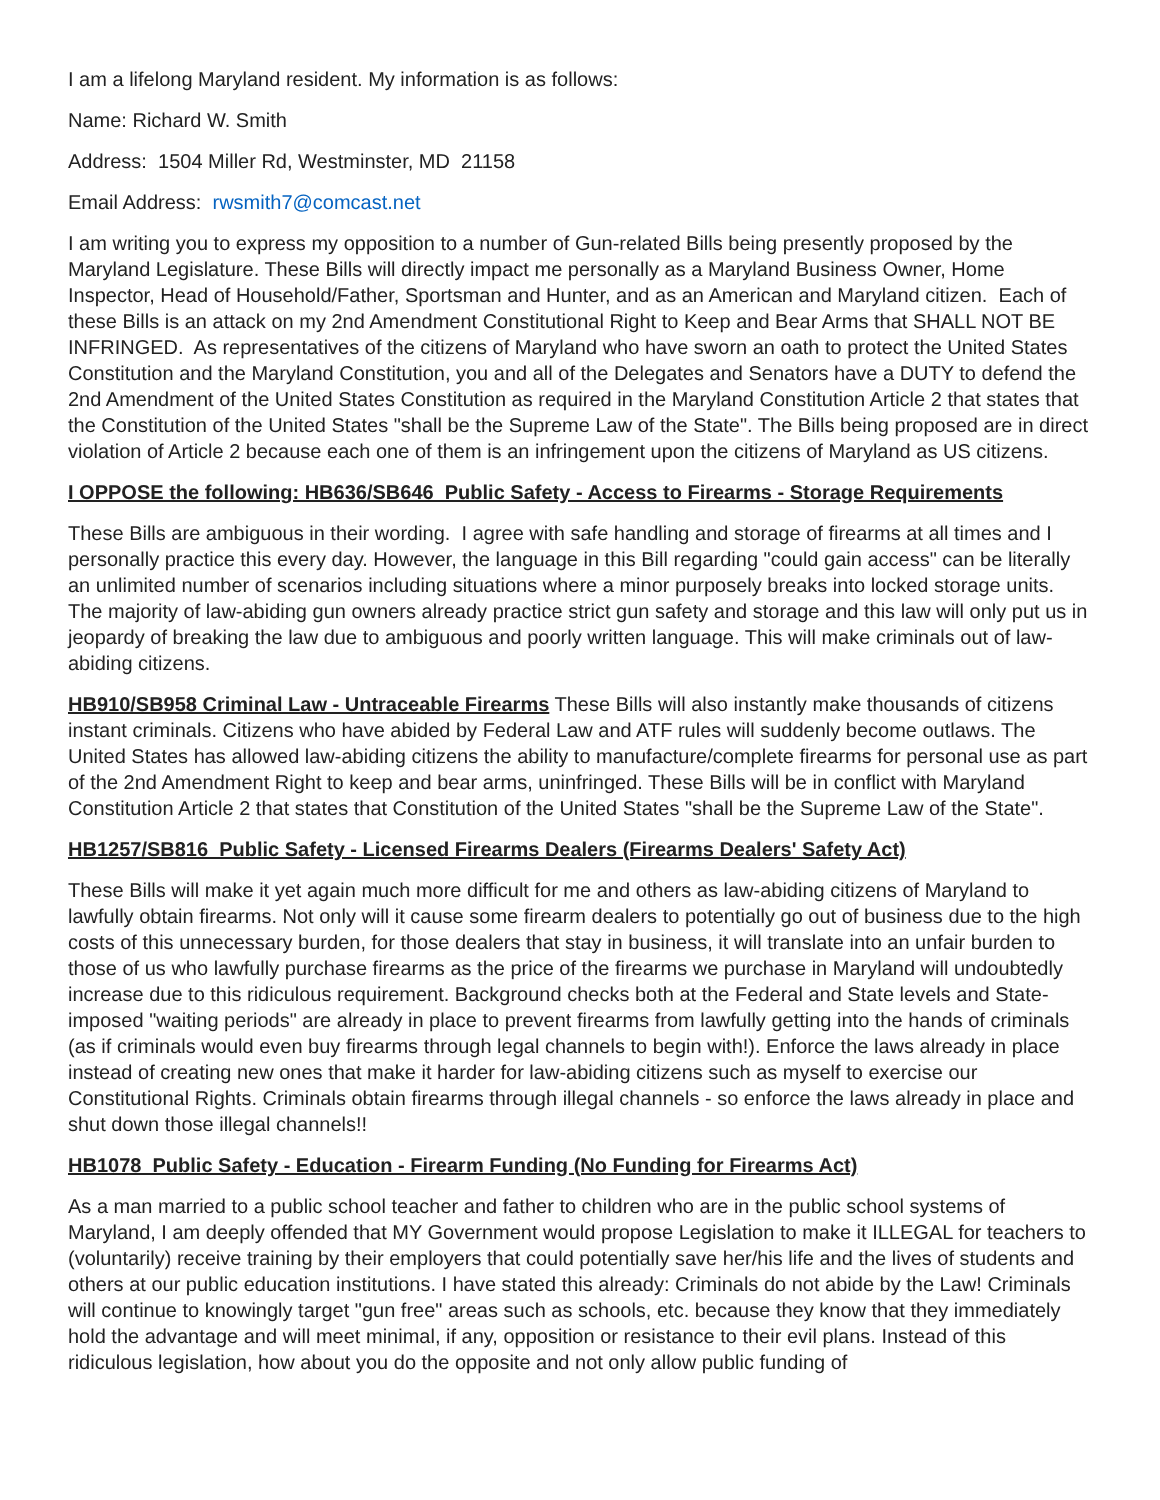I am a lifelong Maryland resident. My information is as follows:
Name: Richard W. Smith
Address: 1504 Miller Rd, Westminster, MD 21158
Email Address: rwsmith7@comcast.net
I am writing you to express my opposition to a number of Gun-related Bills being presently proposed by the Maryland Legislature. These Bills will directly impact me personally as a Maryland Business Owner, Home Inspector, Head of Household/Father, Sportsman and Hunter, and as an American and Maryland citizen. Each of these Bills is an attack on my 2nd Amendment Constitutional Right to Keep and Bear Arms that SHALL NOT BE INFRINGED. As representatives of the citizens of Maryland who have sworn an oath to protect the United States Constitution and the Maryland Constitution, you and all of the Delegates and Senators have a DUTY to defend the 2nd Amendment of the United States Constitution as required in the Maryland Constitution Article 2 that states that the Constitution of the United States "shall be the Supreme Law of the State". The Bills being proposed are in direct violation of Article 2 because each one of them is an infringement upon the citizens of Maryland as US citizens.
I OPPOSE the following: HB636/SB646 Public Safety - Access to Firearms - Storage Requirements
These Bills are ambiguous in their wording. I agree with safe handling and storage of firearms at all times and I personally practice this every day. However, the language in this Bill regarding "could gain access" can be literally an unlimited number of scenarios including situations where a minor purposely breaks into locked storage units. The majority of law-abiding gun owners already practice strict gun safety and storage and this law will only put us in jeopardy of breaking the law due to ambiguous and poorly written language. This will make criminals out of law-abiding citizens.
HB910/SB958 Criminal Law - Untraceable Firearms These Bills will also instantly make thousands of citizens instant criminals. Citizens who have abided by Federal Law and ATF rules will suddenly become outlaws. The United States has allowed law-abiding citizens the ability to manufacture/complete firearms for personal use as part of the 2nd Amendment Right to keep and bear arms, uninfringed. These Bills will be in conflict with Maryland Constitution Article 2 that states that Constitution of the United States "shall be the Supreme Law of the State".
HB1257/SB816 Public Safety - Licensed Firearms Dealers (Firearms Dealers' Safety Act)
These Bills will make it yet again much more difficult for me and others as law-abiding citizens of Maryland to lawfully obtain firearms. Not only will it cause some firearm dealers to potentially go out of business due to the high costs of this unnecessary burden, for those dealers that stay in business, it will translate into an unfair burden to those of us who lawfully purchase firearms as the price of the firearms we purchase in Maryland will undoubtedly increase due to this ridiculous requirement. Background checks both at the Federal and State levels and State-imposed "waiting periods" are already in place to prevent firearms from lawfully getting into the hands of criminals (as if criminals would even buy firearms through legal channels to begin with!). Enforce the laws already in place instead of creating new ones that make it harder for law-abiding citizens such as myself to exercise our Constitutional Rights. Criminals obtain firearms through illegal channels - so enforce the laws already in place and shut down those illegal channels!!
HB1078 Public Safety - Education - Firearm Funding (No Funding for Firearms Act)
As a man married to a public school teacher and father to children who are in the public school systems of Maryland, I am deeply offended that MY Government would propose Legislation to make it ILLEGAL for teachers to (voluntarily) receive training by their employers that could potentially save her/his life and the lives of students and others at our public education institutions. I have stated this already: Criminals do not abide by the Law! Criminals will continue to knowingly target "gun free" areas such as schools, etc. because they know that they immediately hold the advantage and will meet minimal, if any, opposition or resistance to their evil plans. Instead of this ridiculous legislation, how about you do the opposite and not only allow public funding of